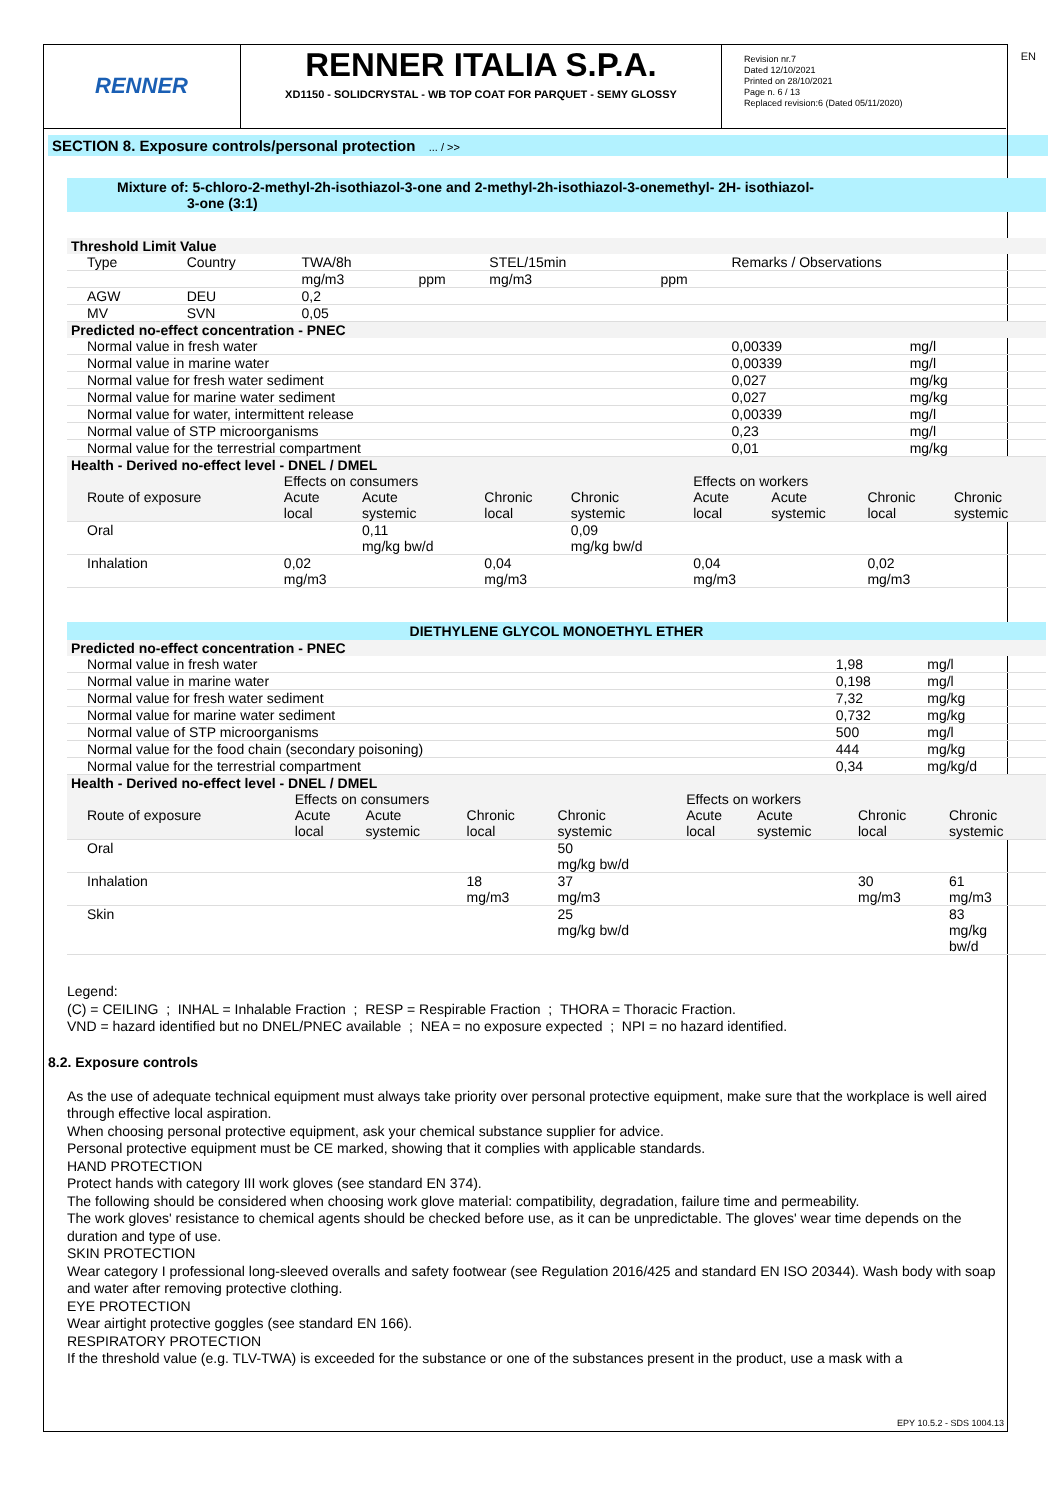RENNER
RENNER ITALIA S.P.A.
XD1150 - SOLIDCRYSTAL - WB TOP COAT FOR PARQUET - SEMY GLOSSY
Revision nr.7
Dated 12/10/2021
Printed on 28/10/2021
Page n. 6 / 13
Replaced revision:6 (Dated 05/11/2020)
EN
SECTION 8. Exposure controls/personal protection ... / >>
Mixture of: 5-chloro-2-methyl-2h-isothiazol-3-one and 2-methyl-2h-isothiazol-3-onemethyl- 2H- isothiazol-
3-one (3:1)
| Threshold Limit Value | | | | | | | | |
| Type | Country | TWA/8h | | STEL/15min | | Remarks / Observations | | |
| | | mg/m3 | ppm | mg/m3 | ppm | | | |
| AGW | DEU | 0,2 | | | | | | |
| MV | SVN | 0,05 | | | | | | |
| Predicted no-effect concentration - PNEC | | | | | | | | |
| Normal value in fresh water | | | | | | | 0,00339 | mg/l |
| Normal value in marine water | | | | | | | 0,00339 | mg/l |
| Normal value for fresh water sediment | | | | | | | 0,027 | mg/kg |
| Normal value for marine water sediment | | | | | | | 0,027 | mg/kg |
| Normal value for water, intermittent release | | | | | | | 0,00339 | mg/l |
| Normal value of STP microorganisms | | | | | | | 0,23 | mg/l |
| Normal value for the terrestrial compartment | | | | | | | 0,01 | mg/kg |
| Health - Derived no-effect level - DNEL / DMEL | | | | | | | | |
| | Effects on consumers | | | | Effects on workers | | | |
| Route of exposure | Acute | Acute | Chronic | Chronic | Acute | Acute | Chronic | Chronic |
| | local | systemic | local | systemic | local | systemic | local | systemic |
| Oral | | 0,11 mg/kg bw/d | | 0,09 mg/kg bw/d | | | | |
| Inhalation | 0,02 mg/m3 | | 0,04 mg/m3 | | 0,04 mg/m3 | | 0,02 mg/m3 | |
DIETHYLENE GLYCOL MONOETHYL ETHER
| Predicted no-effect concentration - PNEC | | |
| Normal value in fresh water | 1,98 | mg/l |
| Normal value in marine water | 0,198 | mg/l |
| Normal value for fresh water sediment | 7,32 | mg/kg |
| Normal value for marine water sediment | 0,732 | mg/kg |
| Normal value of STP microorganisms | 500 | mg/l |
| Normal value for the food chain (secondary poisoning) | 444 | mg/kg |
| Normal value for the terrestrial compartment | 0,34 | mg/kg/d |
| Health - Derived no-effect level - DNEL / DMEL | | | | | | | | |
| | Effects on consumers | | | | Effects on workers | | | |
| Route of exposure | Acute | Acute | Chronic | Chronic | Acute | Acute | Chronic | Chronic |
| | local | systemic | local | systemic | local | systemic | local | systemic |
| Oral | | | | 50 mg/kg bw/d | | | | |
| Inhalation | | | 18 mg/m3 | 37 mg/m3 | | | 30 mg/m3 | 61 mg/m3 |
| Skin | | | | 25 mg/kg bw/d | | | | 83 mg/kg bw/d |
Legend:
(C) = CEILING ; INHAL = Inhalable Fraction ; RESP = Respirable Fraction ; THORA = Thoracic Fraction.
VND = hazard identified but no DNEL/PNEC available ; NEA = no exposure expected ; NPI = no hazard identified.
8.2. Exposure controls
As the use of adequate technical equipment must always take priority over personal protective equipment, make sure that the workplace is well aired through effective local aspiration.
When choosing personal protective equipment, ask your chemical substance supplier for advice.
Personal protective equipment must be CE marked, showing that it complies with applicable standards.
HAND PROTECTION
Protect hands with category III work gloves (see standard EN 374).
The following should be considered when choosing work glove material: compatibility, degradation, failure time and permeability.
The work gloves' resistance to chemical agents should be checked before use, as it can be unpredictable. The gloves' wear time depends on the duration and type of use.
SKIN PROTECTION
Wear category I professional long-sleeved overalls and safety footwear (see Regulation 2016/425 and standard EN ISO 20344). Wash body with soap and water after removing protective clothing.
EYE PROTECTION
Wear airtight protective goggles (see standard EN 166).
RESPIRATORY PROTECTION
If the threshold value (e.g. TLV-TWA) is exceeded for the substance or one of the substances present in the product, use a mask with a
EPY 10.5.2 - SDS 1004.13